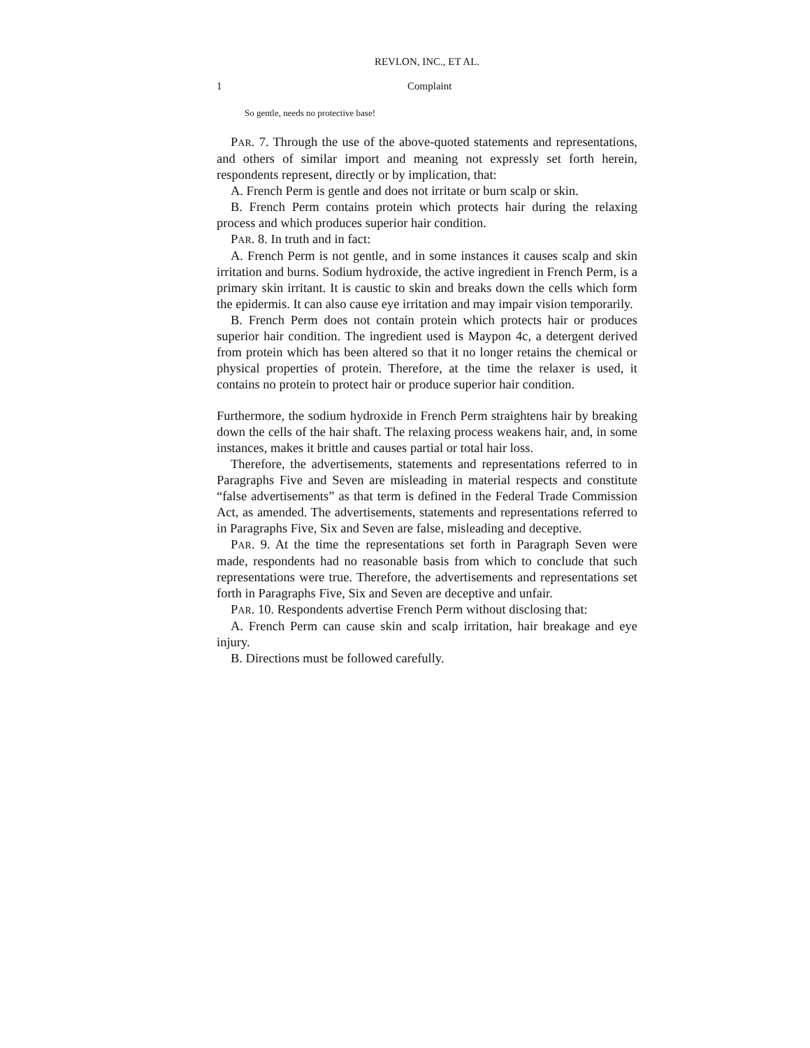REVLON, INC., ET AL.
1 Complaint
So gentle, needs no protective base!
PAR. 7. Through the use of the above-quoted statements and representations, and others of similar import and meaning not expressly set forth herein, respondents represent, directly or by implication, that:
A. French Perm is gentle and does not irritate or burn scalp or skin.
B. French Perm contains protein which protects hair during the relaxing process and which produces superior hair condition.
PAR. 8. In truth and in fact:
A. French Perm is not gentle, and in some instances it causes scalp and skin irritation and burns. Sodium hydroxide, the active ingredient in French Perm, is a primary skin irritant. It is caustic to skin and breaks down the cells which form the epidermis. It can also cause eye irritation and may impair vision temporarily.
B. French Perm does not contain protein which protects hair or produces superior hair condition. The ingredient used is Maypon 4c, a detergent derived from protein which has been altered so that it no longer retains the chemical or physical properties of protein. Therefore, at the time the relaxer is used, it contains no protein to protect hair or produce superior hair condition.
Furthermore, the sodium hydroxide in French Perm straightens hair by breaking down the cells of the hair shaft. The relaxing process weakens hair, and, in some instances, makes it brittle and causes partial or total hair loss.
Therefore, the advertisements, statements and representations referred to in Paragraphs Five and Seven are misleading in material respects and constitute “false advertisements” as that term is defined in the Federal Trade Commission Act, as amended. The advertisements, statements and representations referred to in Paragraphs Five, Six and Seven are false, misleading and deceptive.
PAR. 9. At the time the representations set forth in Paragraph Seven were made, respondents had no reasonable basis from which to conclude that such representations were true. Therefore, the advertisements and representations set forth in Paragraphs Five, Six and Seven are deceptive and unfair.
PAR. 10. Respondents advertise French Perm without disclosing that:
A. French Perm can cause skin and scalp irritation, hair breakage and eye injury.
B. Directions must be followed carefully.